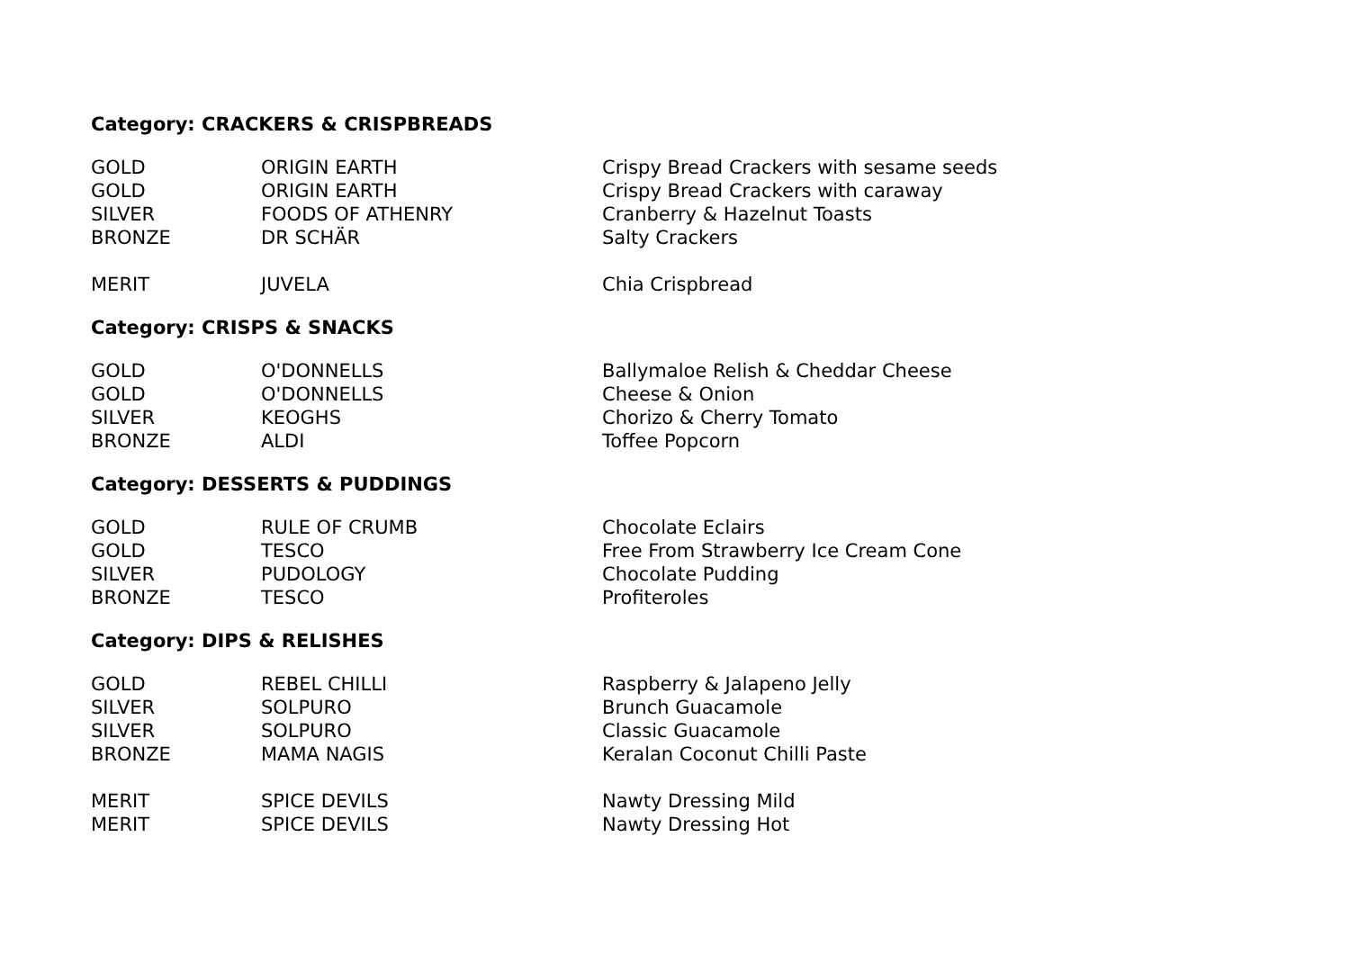Category: CRACKERS & CRISPBREADS
| GOLD | ORIGIN EARTH | Crispy Bread Crackers with sesame seeds |
| GOLD | ORIGIN EARTH | Crispy Bread Crackers with caraway |
| SILVER | FOODS OF ATHENRY | Cranberry & Hazelnut Toasts |
| BRONZE | DR SCHÄR | Salty Crackers |
| MERIT | JUVELA | Chia Crispbread |
Category: CRISPS & SNACKS
| GOLD | O'DONNELLS | Ballymaloe Relish & Cheddar Cheese |
| GOLD | O'DONNELLS | Cheese & Onion |
| SILVER | KEOGHS | Chorizo & Cherry Tomato |
| BRONZE | ALDI | Toffee Popcorn |
Category: DESSERTS & PUDDINGS
| GOLD | RULE OF CRUMB | Chocolate Eclairs |
| GOLD | TESCO | Free From Strawberry Ice Cream Cone |
| SILVER | PUDOLOGY | Chocolate Pudding |
| BRONZE | TESCO | Profiteroles |
Category: DIPS & RELISHES
| GOLD | REBEL CHILLI | Raspberry & Jalapeno Jelly |
| SILVER | SOLPURO | Brunch Guacamole |
| SILVER | SOLPURO | Classic Guacamole |
| BRONZE | MAMA NAGIS | Keralan Coconut Chilli Paste |
| MERIT | SPICE DEVILS | Nawty Dressing Mild |
| MERIT | SPICE DEVILS | Nawty Dressing Hot |